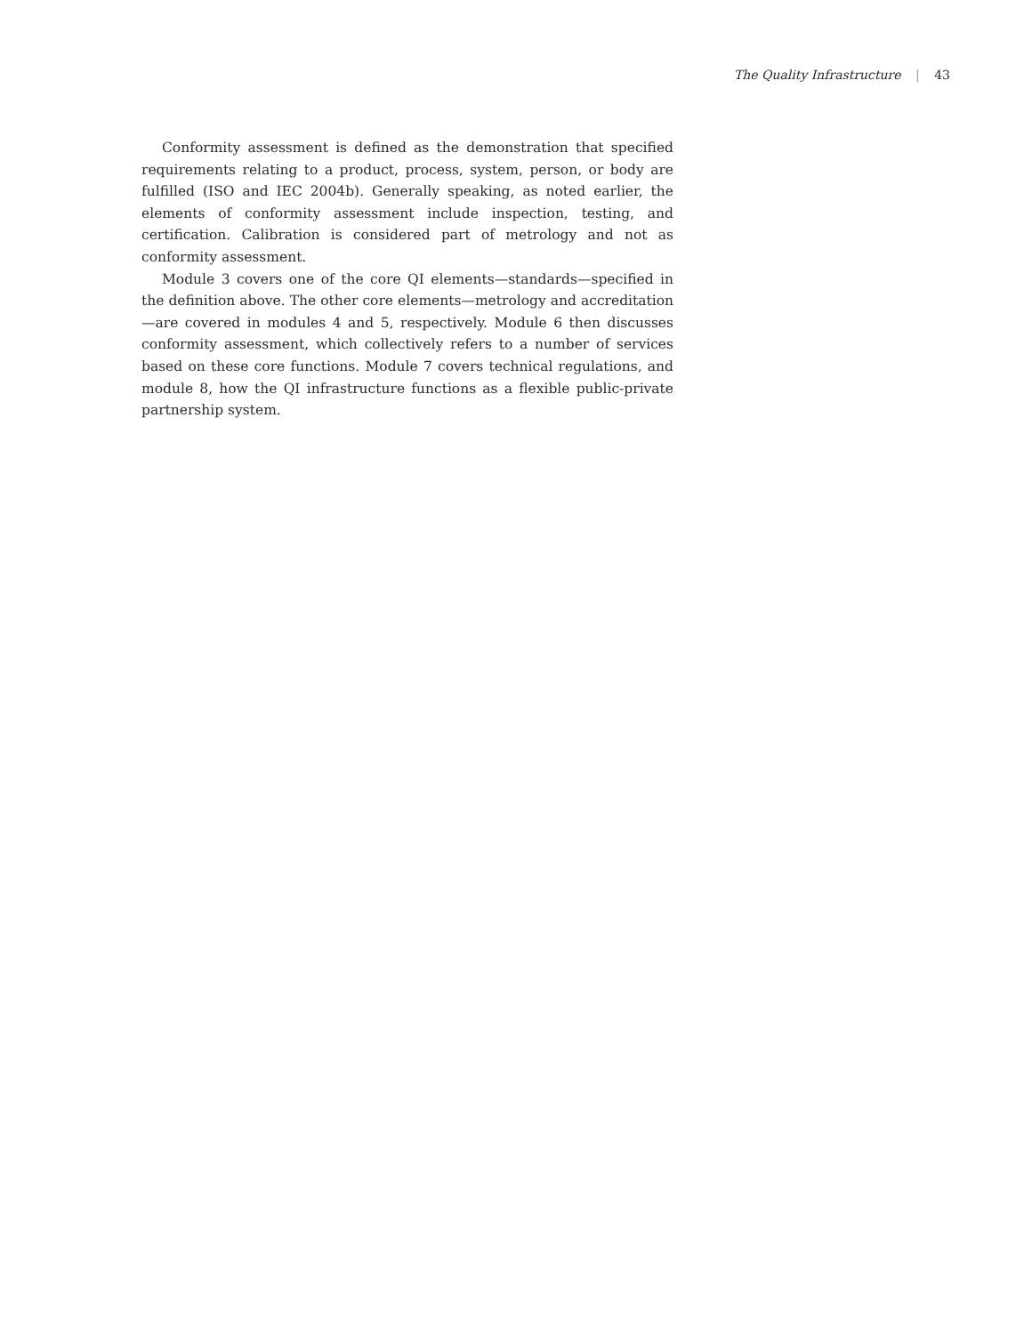The Quality Infrastructure | 43
Conformity assessment is defined as the demonstration that specified requirements relating to a product, process, system, person, or body are fulfilled (ISO and IEC 2004b). Generally speaking, as noted earlier, the elements of conformity assessment include inspection, testing, and certification. Calibration is considered part of metrology and not as conformity assessment.
Module 3 covers one of the core QI elements—standards—specified in the definition above. The other core elements—metrology and accreditation—are covered in modules 4 and 5, respectively. Module 6 then discusses conformity assessment, which collectively refers to a number of services based on these core functions. Module 7 covers technical regulations, and module 8, how the QI infrastructure functions as a flexible public-private partnership system.